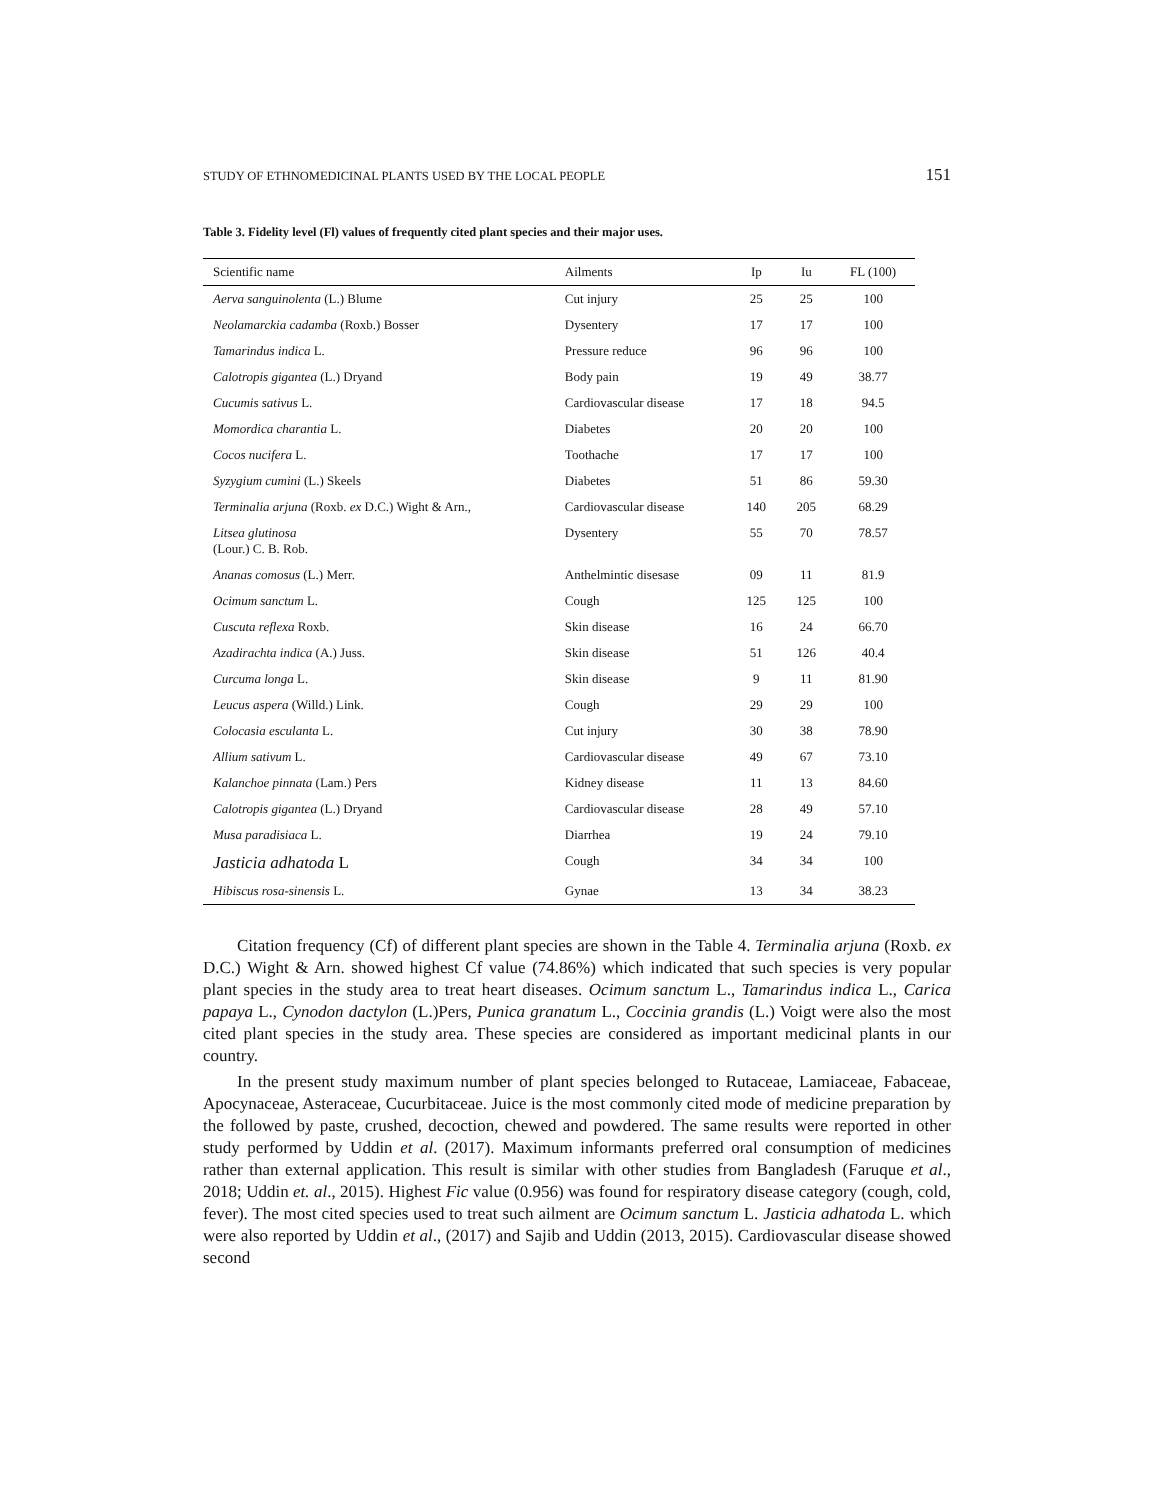STUDY OF ETHNOMEDICINAL PLANTS USED BY THE LOCAL PEOPLE 151
Table 3. Fidelity level (Fl) values of frequently cited plant species and their major uses.
| Scientific name | Ailments | Ip | Iu | FL (100) |
| --- | --- | --- | --- | --- |
| Aerva sanguinolenta (L.) Blume | Cut injury | 25 | 25 | 100 |
| Neolamarckia cadamba (Roxb.) Bosser | Dysentery | 17 | 17 | 100 |
| Tamarindus indica L. | Pressure reduce | 96 | 96 | 100 |
| Calotropis gigantea (L.) Dryand | Body pain | 19 | 49 | 38.77 |
| Cucumis sativus L. | Cardiovascular disease | 17 | 18 | 94.5 |
| Momordica charantia L. | Diabetes | 20 | 20 | 100 |
| Cocos nucifera L. | Toothache | 17 | 17 | 100 |
| Syzygium cumini (L.) Skeels | Diabetes | 51 | 86 | 59.30 |
| Terminalia arjuna (Roxb. ex D.C.) Wight & Arn., | Cardiovascular disease | 140 | 205 | 68.29 |
| Litsea glutinosa (Lour.) C. B. Rob. | Dysentery | 55 | 70 | 78.57 |
| Ananas comosus (L.) Merr. | Anthelmintic disesase | 09 | 11 | 81.9 |
| Ocimum sanctum L. | Cough | 125 | 125 | 100 |
| Cuscuta reflexa Roxb. | Skin disease | 16 | 24 | 66.70 |
| Azadirachta indica (A.) Juss. | Skin disease | 51 | 126 | 40.4 |
| Curcuma longa L. | Skin disease | 9 | 11 | 81.90 |
| Leucus aspera (Willd.) Link. | Cough | 29 | 29 | 100 |
| Colocasia esculanta L. | Cut injury | 30 | 38 | 78.90 |
| Allium sativum L. | Cardiovascular disease | 49 | 67 | 73.10 |
| Kalanchoe pinnata (Lam.) Pers | Kidney disease | 11 | 13 | 84.60 |
| Calotropis gigantea (L.) Dryand | Cardiovascular disease | 28 | 49 | 57.10 |
| Musa paradisiaca L. | Diarrhea | 19 | 24 | 79.10 |
| Jasticia adhatoda L | Cough | 34 | 34 | 100 |
| Hibiscus rosa-sinensis L. | Gynae | 13 | 34 | 38.23 |
Citation frequency (Cf) of different plant species are shown in the Table 4. Terminalia arjuna (Roxb. ex D.C.) Wight & Arn. showed highest Cf value (74.86%) which indicated that such species is very popular plant species in the study area to treat heart diseases. Ocimum sanctum L., Tamarindus indica L., Carica papaya L., Cynodon dactylon (L.)Pers, Punica granatum L., Coccinia grandis (L.) Voigt were also the most cited plant species in the study area. These species are considered as important medicinal plants in our country.
In the present study maximum number of plant species belonged to Rutaceae, Lamiaceae, Fabaceae, Apocynaceae, Asteraceae, Cucurbitaceae. Juice is the most commonly cited mode of medicine preparation by the followed by paste, crushed, decoction, chewed and powdered. The same results were reported in other study performed by Uddin et al. (2017). Maximum informants preferred oral consumption of medicines rather than external application. This result is similar with other studies from Bangladesh (Faruque et al., 2018; Uddin et. al., 2015). Highest Fic value (0.956) was found for respiratory disease category (cough, cold, fever). The most cited species used to treat such ailment are Ocimum sanctum L. Jasticia adhatoda L. which were also reported by Uddin et al., (2017) and Sajib and Uddin (2013, 2015). Cardiovascular disease showed second